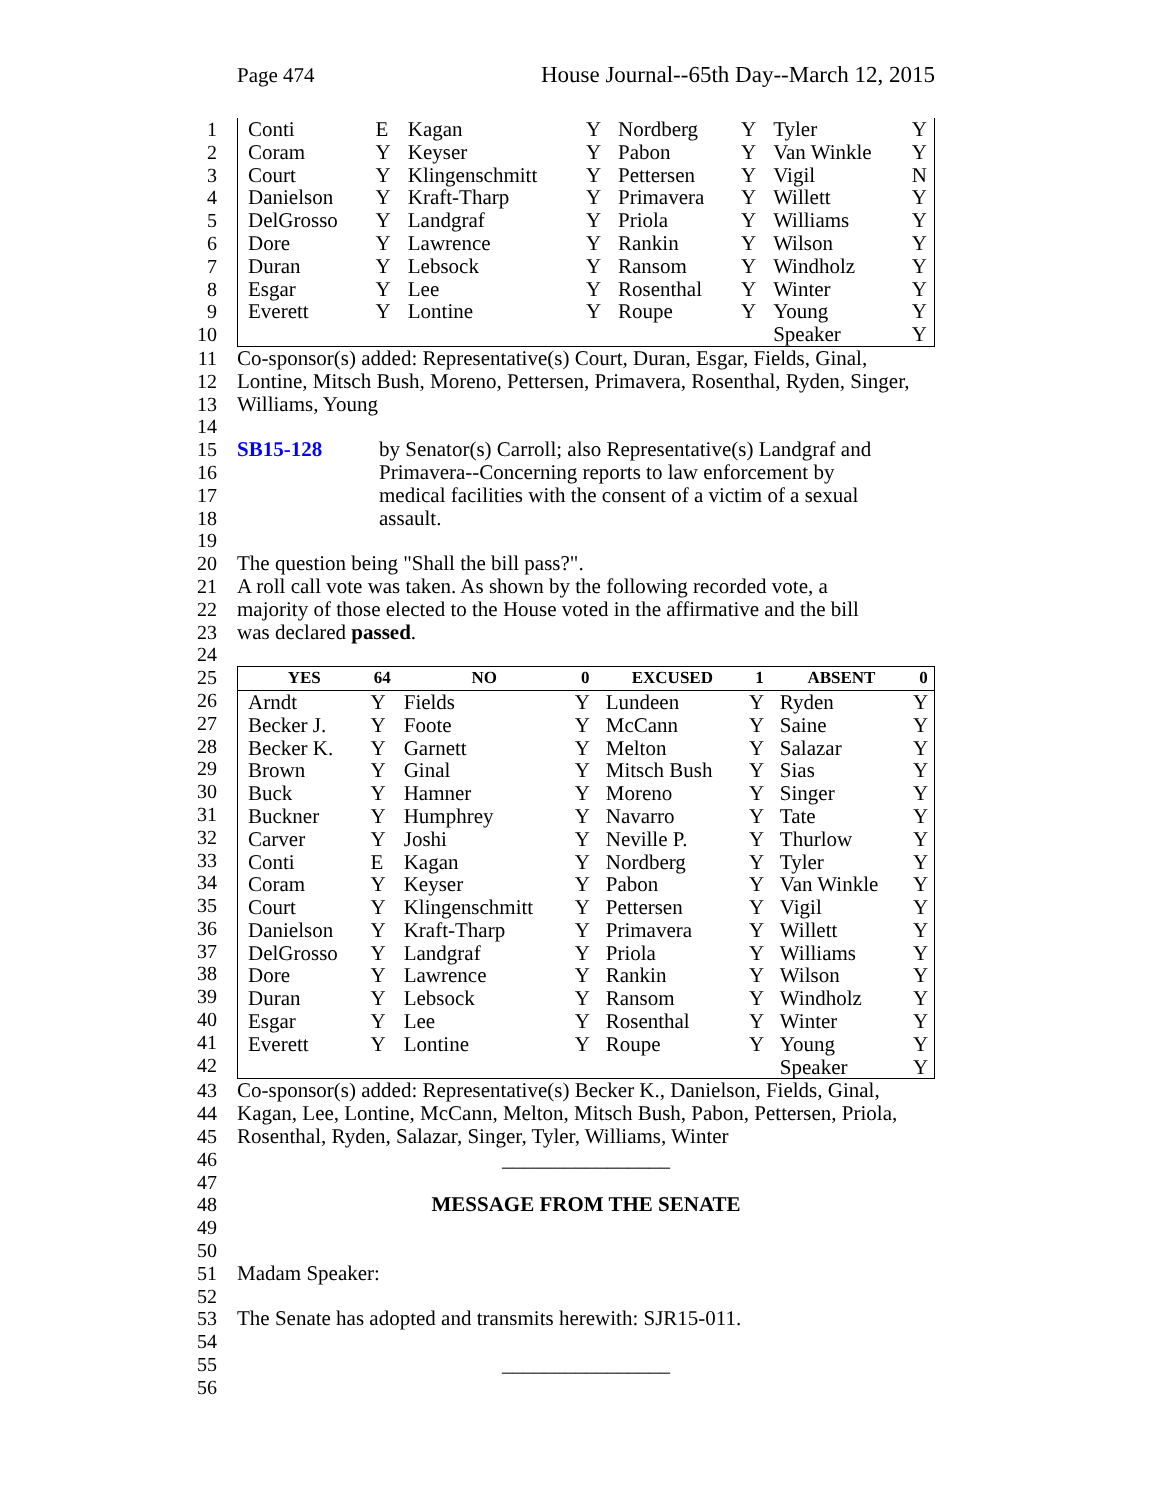Page 474 House Journal--65th Day--March 12, 2015
1
2
3
4
5
6
7
8
9
10
| Conti | E | Kagan | Y | Nordberg | Y | Tyler | Y |
| Coram | Y | Keyser | Y | Pabon | Y | Van Winkle | Y |
| Court | Y | Klingenschmitt | Y | Pettersen | Y | Vigil | N |
| Danielson | Y | Kraft-Tharp | Y | Primavera | Y | Willett | Y |
| DelGrosso | Y | Landgraf | Y | Priola | Y | Williams | Y |
| Dore | Y | Lawrence | Y | Rankin | Y | Wilson | Y |
| Duran | Y | Lebsock | Y | Ransom | Y | Windholz | Y |
| Esgar | Y | Lee | Y | Rosenthal | Y | Winter | Y |
| Everett | Y | Lontine | Y | Roupe | Y | Young | Y |
| | | | | | | Speaker | Y |
11 Co-sponsor(s) added: Representative(s) Court, Duran, Esgar, Fields, Ginal,
12 Lontine, Mitsch Bush, Moreno, Pettersen, Primavera, Rosenthal, Ryden, Singer,
13 Williams, Young
14
15 SB15-128 by Senator(s) Carroll; also Representative(s) Landgraf and
16 Primavera--Concerning reports to law enforcement by
17 medical facilities with the consent of a victim of a sexual
18 assault.
19
20 The question being "Shall the bill pass?".
21 A roll call vote was taken. As shown by the following recorded vote, a
22 majority of those elected to the House voted in the affirmative and the bill
23 was declared passed.
24
25
26
27
28
29
30
31
32
33
34
35
36
37
38
39
40
41
42
| YES | 64 | NO | 0 | EXCUSED | 1 | ABSENT | 0 |
| --- | --- | --- | --- | --- | --- | --- | --- |
| Arndt | Y | Fields | Y | Lundeen | Y | Ryden | Y |
| Becker J. | Y | Foote | Y | McCann | Y | Saine | Y |
| Becker K. | Y | Garnett | Y | Melton | Y | Salazar | Y |
| Brown | Y | Ginal | Y | Mitsch Bush | Y | Sias | Y |
| Buck | Y | Hamner | Y | Moreno | Y | Singer | Y |
| Buckner | Y | Humphrey | Y | Navarro | Y | Tate | Y |
| Carver | Y | Joshi | Y | Neville P. | Y | Thurlow | Y |
| Conti | E | Kagan | Y | Nordberg | Y | Tyler | Y |
| Coram | Y | Keyser | Y | Pabon | Y | Van Winkle | Y |
| Court | Y | Klingenschmitt | Y | Pettersen | Y | Vigil | Y |
| Danielson | Y | Kraft-Tharp | Y | Primavera | Y | Willett | Y |
| DelGrosso | Y | Landgraf | Y | Priola | Y | Williams | Y |
| Dore | Y | Lawrence | Y | Rankin | Y | Wilson | Y |
| Duran | Y | Lebsock | Y | Ransom | Y | Windholz | Y |
| Esgar | Y | Lee | Y | Rosenthal | Y | Winter | Y |
| Everett | Y | Lontine | Y | Roupe | Y | Young | Y |
| | | | | | | Speaker | Y |
43 Co-sponsor(s) added: Representative(s) Becker K., Danielson, Fields, Ginal,
44 Kagan, Lee, Lontine, McCann, Melton, Mitsch Bush, Pabon, Pettersen, Priola,
45 Rosenthal, Ryden, Salazar, Singer, Tyler, Williams, Winter
46 ________________
47
48 MESSAGE FROM THE SENATE
49
50
51 Madam Speaker:
52
53 The Senate has adopted and transmits herewith: SJR15-011.
54
55 ________________
56